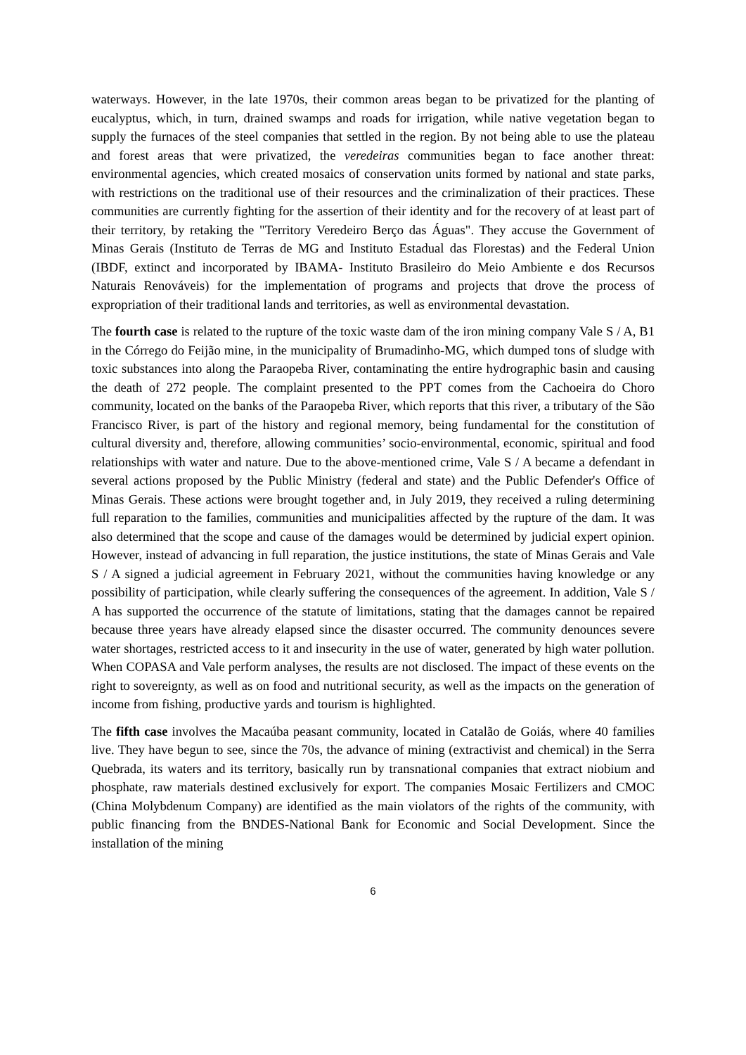waterways. However, in the late 1970s, their common areas began to be privatized for the planting of eucalyptus, which, in turn, drained swamps and roads for irrigation, while native vegetation began to supply the furnaces of the steel companies that settled in the region. By not being able to use the plateau and forest areas that were privatized, the veredeiras communities began to face another threat: environmental agencies, which created mosaics of conservation units formed by national and state parks, with restrictions on the traditional use of their resources and the criminalization of their practices. These communities are currently fighting for the assertion of their identity and for the recovery of at least part of their territory, by retaking the "Territory Veredeiro Berço das Águas". They accuse the Government of Minas Gerais (Instituto de Terras de MG and Instituto Estadual das Florestas) and the Federal Union (IBDF, extinct and incorporated by IBAMA- Instituto Brasileiro do Meio Ambiente e dos Recursos Naturais Renováveis) for the implementation of programs and projects that drove the process of expropriation of their traditional lands and territories, as well as environmental devastation.
The fourth case is related to the rupture of the toxic waste dam of the iron mining company Vale S / A, B1 in the Córrego do Feijão mine, in the municipality of Brumadinho-MG, which dumped tons of sludge with toxic substances into along the Paraopeba River, contaminating the entire hydrographic basin and causing the death of 272 people. The complaint presented to the PPT comes from the Cachoeira do Choro community, located on the banks of the Paraopeba River, which reports that this river, a tributary of the São Francisco River, is part of the history and regional memory, being fundamental for the constitution of cultural diversity and, therefore, allowing communities’ socio-environmental, economic, spiritual and food relationships with water and nature. Due to the above-mentioned crime, Vale S / A became a defendant in several actions proposed by the Public Ministry (federal and state) and the Public Defender's Office of Minas Gerais. These actions were brought together and, in July 2019, they received a ruling determining full reparation to the families, communities and municipalities affected by the rupture of the dam. It was also determined that the scope and cause of the damages would be determined by judicial expert opinion. However, instead of advancing in full reparation, the justice institutions, the state of Minas Gerais and Vale S / A signed a judicial agreement in February 2021, without the communities having knowledge or any possibility of participation, while clearly suffering the consequences of the agreement. In addition, Vale S / A has supported the occurrence of the statute of limitations, stating that the damages cannot be repaired because three years have already elapsed since the disaster occurred. The community denounces severe water shortages, restricted access to it and insecurity in the use of water, generated by high water pollution. When COPASA and Vale perform analyses, the results are not disclosed. The impact of these events on the right to sovereignty, as well as on food and nutritional security, as well as the impacts on the generation of income from fishing, productive yards and tourism is highlighted.
The fifth case involves the Macaúba peasant community, located in Catalão de Goiás, where 40 families live. They have begun to see, since the 70s, the advance of mining (extractivist and chemical) in the Serra Quebrada, its waters and its territory, basically run by transnational companies that extract niobium and phosphate, raw materials destined exclusively for export. The companies Mosaic Fertilizers and CMOC (China Molybdenum Company) are identified as the main violators of the rights of the community, with public financing from the BNDES-National Bank for Economic and Social Development. Since the installation of the mining
6